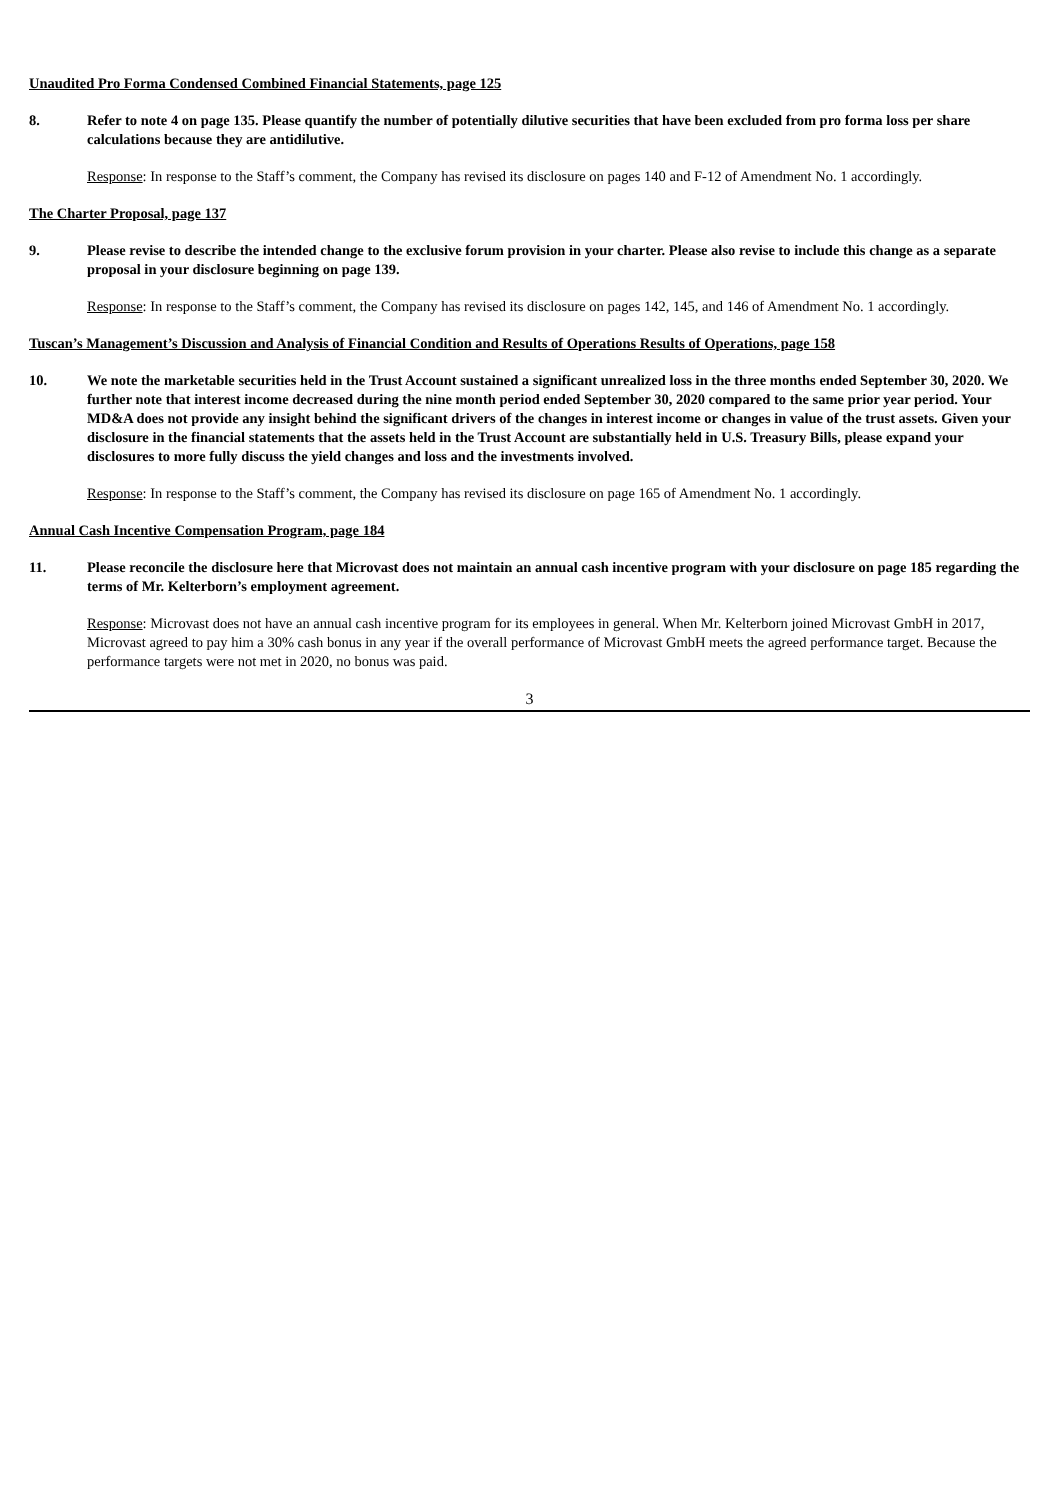Unaudited Pro Forma Condensed Combined Financial Statements, page 125
8. Refer to note 4 on page 135. Please quantify the number of potentially dilutive securities that have been excluded from pro forma loss per share calculations because they are antidilutive.
Response: In response to the Staff’s comment, the Company has revised its disclosure on pages 140 and F-12 of Amendment No. 1 accordingly.
The Charter Proposal, page 137
9. Please revise to describe the intended change to the exclusive forum provision in your charter. Please also revise to include this change as a separate proposal in your disclosure beginning on page 139.
Response: In response to the Staff’s comment, the Company has revised its disclosure on pages 142, 145, and 146 of Amendment No. 1 accordingly.
Tuscan’s Management’s Discussion and Analysis of Financial Condition and Results of Operations Results of Operations, page 158
10. We note the marketable securities held in the Trust Account sustained a significant unrealized loss in the three months ended September 30, 2020. We further note that interest income decreased during the nine month period ended September 30, 2020 compared to the same prior year period. Your MD&A does not provide any insight behind the significant drivers of the changes in interest income or changes in value of the trust assets. Given your disclosure in the financial statements that the assets held in the Trust Account are substantially held in U.S. Treasury Bills, please expand your disclosures to more fully discuss the yield changes and loss and the investments involved.
Response: In response to the Staff’s comment, the Company has revised its disclosure on page 165 of Amendment No. 1 accordingly.
Annual Cash Incentive Compensation Program, page 184
11. Please reconcile the disclosure here that Microvast does not maintain an annual cash incentive program with your disclosure on page 185 regarding the terms of Mr. Kelterborn’s employment agreement.
Response: Microvast does not have an annual cash incentive program for its employees in general. When Mr. Kelterborn joined Microvast GmbH in 2017, Microvast agreed to pay him a 30% cash bonus in any year if the overall performance of Microvast GmbH meets the agreed performance target. Because the performance targets were not met in 2020, no bonus was paid.
3